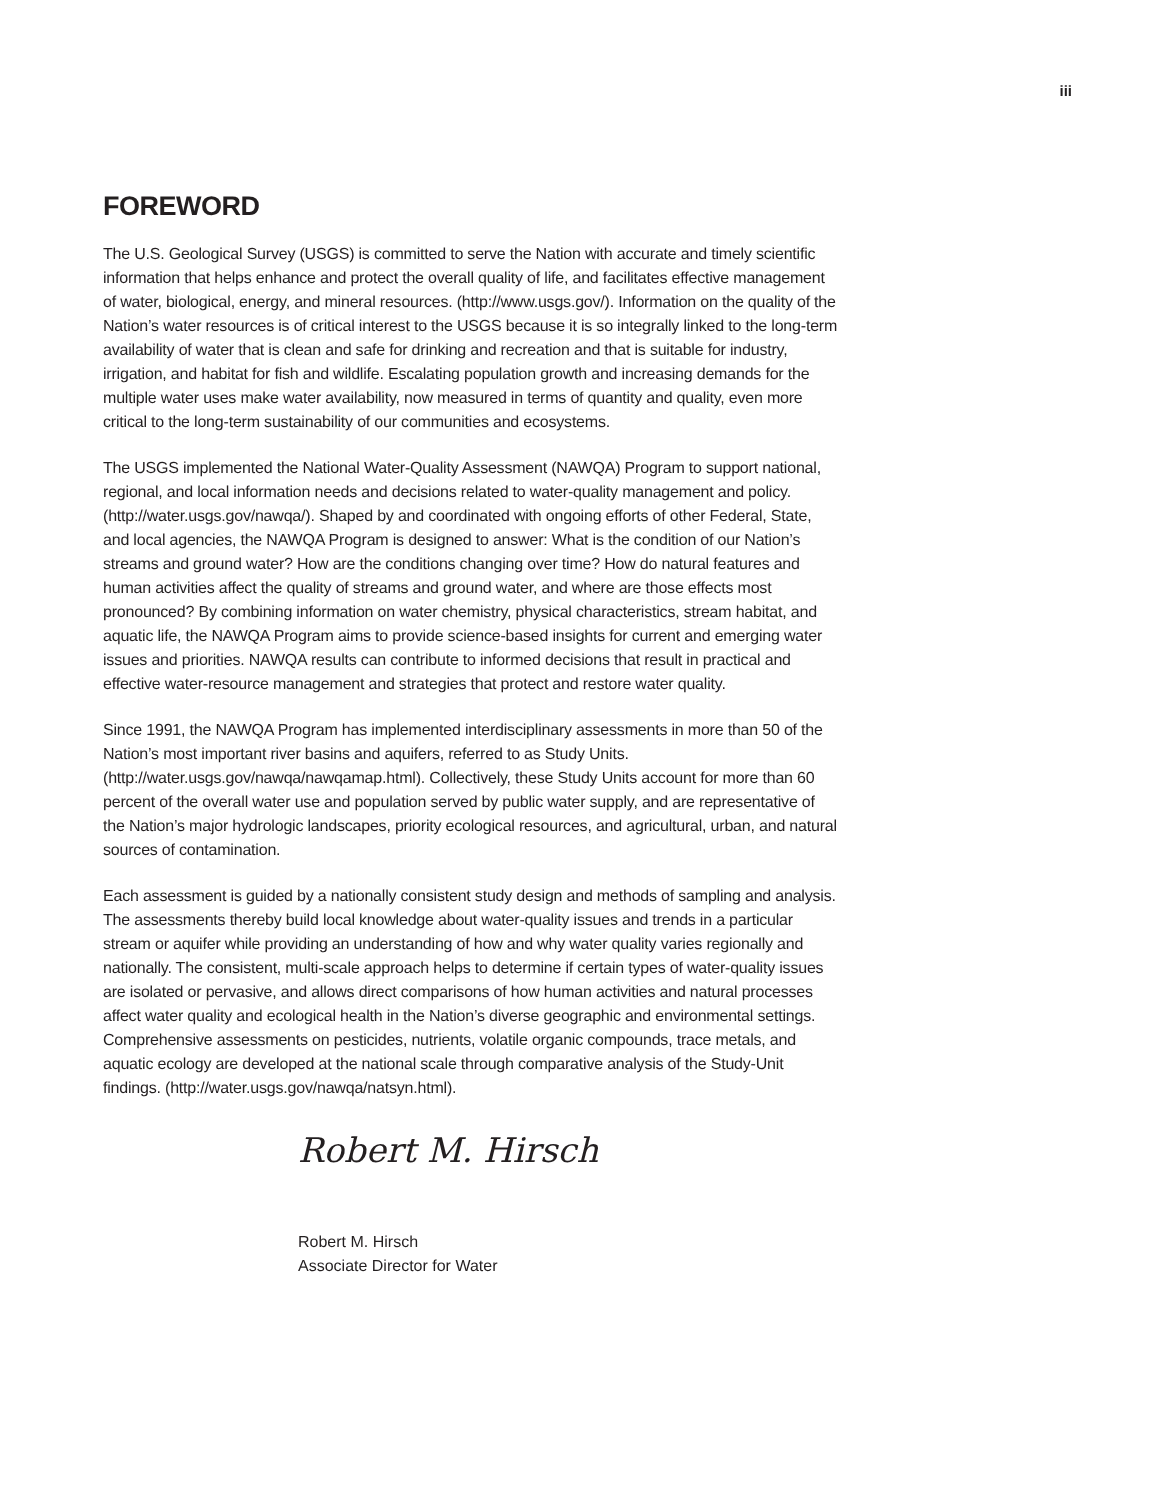iii
FOREWORD
The U.S. Geological Survey (USGS) is committed to serve the Nation with accurate and timely scientific information that helps enhance and protect the overall quality of life, and facilitates effective management of water, biological, energy, and mineral resources. (http://www.usgs.gov/). Information on the quality of the Nation’s water resources is of critical interest to the USGS because it is so integrally linked to the long-term availability of water that is clean and safe for drinking and recreation and that is suitable for industry, irrigation, and habitat for fish and wildlife. Escalating population growth and increasing demands for the multiple water uses make water availability, now measured in terms of quantity and quality, even more critical to the long-term sustainability of our communities and ecosystems.
The USGS implemented the National Water-Quality Assessment (NAWQA) Program to support national, regional, and local information needs and decisions related to water-quality management and policy. (http://water.usgs.gov/nawqa/). Shaped by and coordinated with ongoing efforts of other Federal, State, and local agencies, the NAWQA Program is designed to answer: What is the condition of our Nation’s streams and ground water? How are the conditions changing over time? How do natural features and human activities affect the quality of streams and ground water, and where are those effects most pronounced? By combining information on water chemistry, physical characteristics, stream habitat, and aquatic life, the NAWQA Program aims to provide science-based insights for current and emerging water issues and priorities. NAWQA results can contribute to informed decisions that result in practical and effective water-resource management and strategies that protect and restore water quality.
Since 1991, the NAWQA Program has implemented interdisciplinary assessments in more than 50 of the Nation’s most important river basins and aquifers, referred to as Study Units. (http://water.usgs.gov/nawqa/nawqamap.html). Collectively, these Study Units account for more than 60 percent of the overall water use and population served by public water supply, and are representative of the Nation’s major hydrologic landscapes, priority ecological resources, and agricultural, urban, and natural sources of contamination.
Each assessment is guided by a nationally consistent study design and methods of sampling and analysis. The assessments thereby build local knowledge about water-quality issues and trends in a particular stream or aquifer while providing an understanding of how and why water quality varies regionally and nationally. The consistent, multi-scale approach helps to determine if certain types of water-quality issues are isolated or pervasive, and allows direct comparisons of how human activities and natural processes affect water quality and ecological health in the Nation’s diverse geographic and environmental settings. Comprehensive assessments on pesticides, nutrients, volatile organic compounds, trace metals, and aquatic ecology are developed at the national scale through comparative analysis of the Study-Unit findings. (http://water.usgs.gov/nawqa/natsyn.html).
Robert M. Hirsch
Robert M. Hirsch
Associate Director for Water